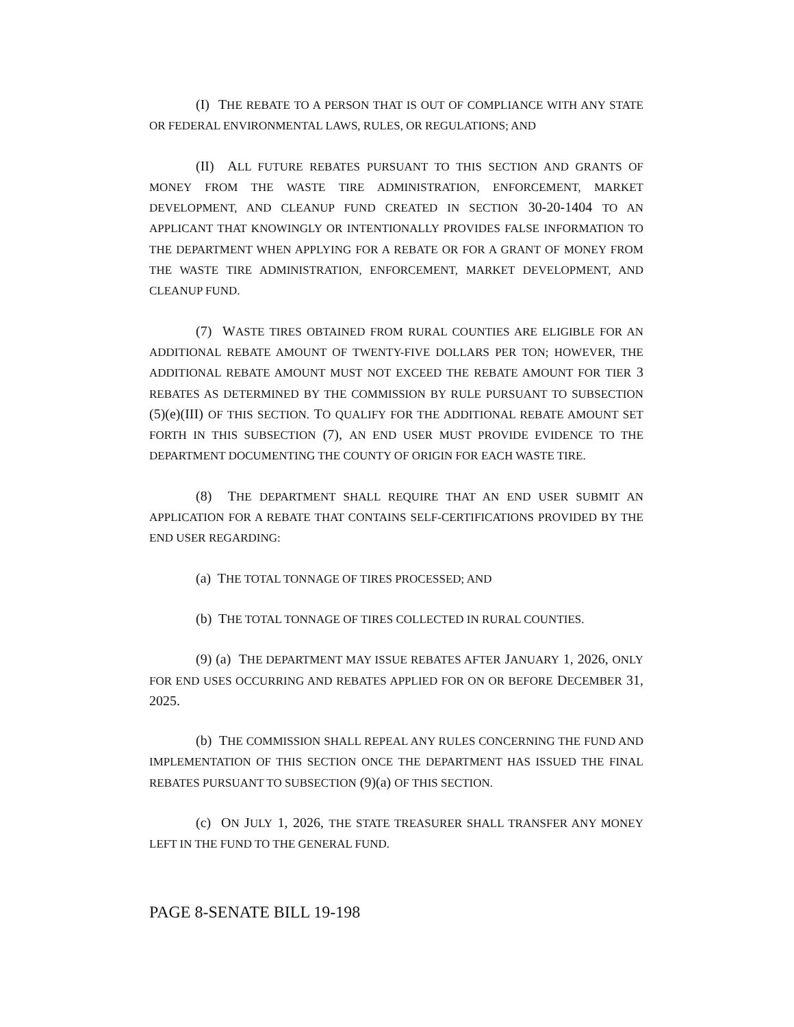(I) THE REBATE TO A PERSON THAT IS OUT OF COMPLIANCE WITH ANY STATE OR FEDERAL ENVIRONMENTAL LAWS, RULES, OR REGULATIONS; AND
(II) ALL FUTURE REBATES PURSUANT TO THIS SECTION AND GRANTS OF MONEY FROM THE WASTE TIRE ADMINISTRATION, ENFORCEMENT, MARKET DEVELOPMENT, AND CLEANUP FUND CREATED IN SECTION 30-20-1404 TO AN APPLICANT THAT KNOWINGLY OR INTENTIONALLY PROVIDES FALSE INFORMATION TO THE DEPARTMENT WHEN APPLYING FOR A REBATE OR FOR A GRANT OF MONEY FROM THE WASTE TIRE ADMINISTRATION, ENFORCEMENT, MARKET DEVELOPMENT, AND CLEANUP FUND.
(7) WASTE TIRES OBTAINED FROM RURAL COUNTIES ARE ELIGIBLE FOR AN ADDITIONAL REBATE AMOUNT OF TWENTY-FIVE DOLLARS PER TON; HOWEVER, THE ADDITIONAL REBATE AMOUNT MUST NOT EXCEED THE REBATE AMOUNT FOR TIER 3 REBATES AS DETERMINED BY THE COMMISSION BY RULE PURSUANT TO SUBSECTION (5)(e)(III) OF THIS SECTION. TO QUALIFY FOR THE ADDITIONAL REBATE AMOUNT SET FORTH IN THIS SUBSECTION (7), AN END USER MUST PROVIDE EVIDENCE TO THE DEPARTMENT DOCUMENTING THE COUNTY OF ORIGIN FOR EACH WASTE TIRE.
(8) THE DEPARTMENT SHALL REQUIRE THAT AN END USER SUBMIT AN APPLICATION FOR A REBATE THAT CONTAINS SELF-CERTIFICATIONS PROVIDED BY THE END USER REGARDING:
(a) THE TOTAL TONNAGE OF TIRES PROCESSED; AND
(b) THE TOTAL TONNAGE OF TIRES COLLECTED IN RURAL COUNTIES.
(9) (a) THE DEPARTMENT MAY ISSUE REBATES AFTER JANUARY 1, 2026, ONLY FOR END USES OCCURRING AND REBATES APPLIED FOR ON OR BEFORE DECEMBER 31, 2025.
(b) THE COMMISSION SHALL REPEAL ANY RULES CONCERNING THE FUND AND IMPLEMENTATION OF THIS SECTION ONCE THE DEPARTMENT HAS ISSUED THE FINAL REBATES PURSUANT TO SUBSECTION (9)(a) OF THIS SECTION.
(c) ON JULY 1, 2026, THE STATE TREASURER SHALL TRANSFER ANY MONEY LEFT IN THE FUND TO THE GENERAL FUND.
PAGE 8-SENATE BILL 19-198